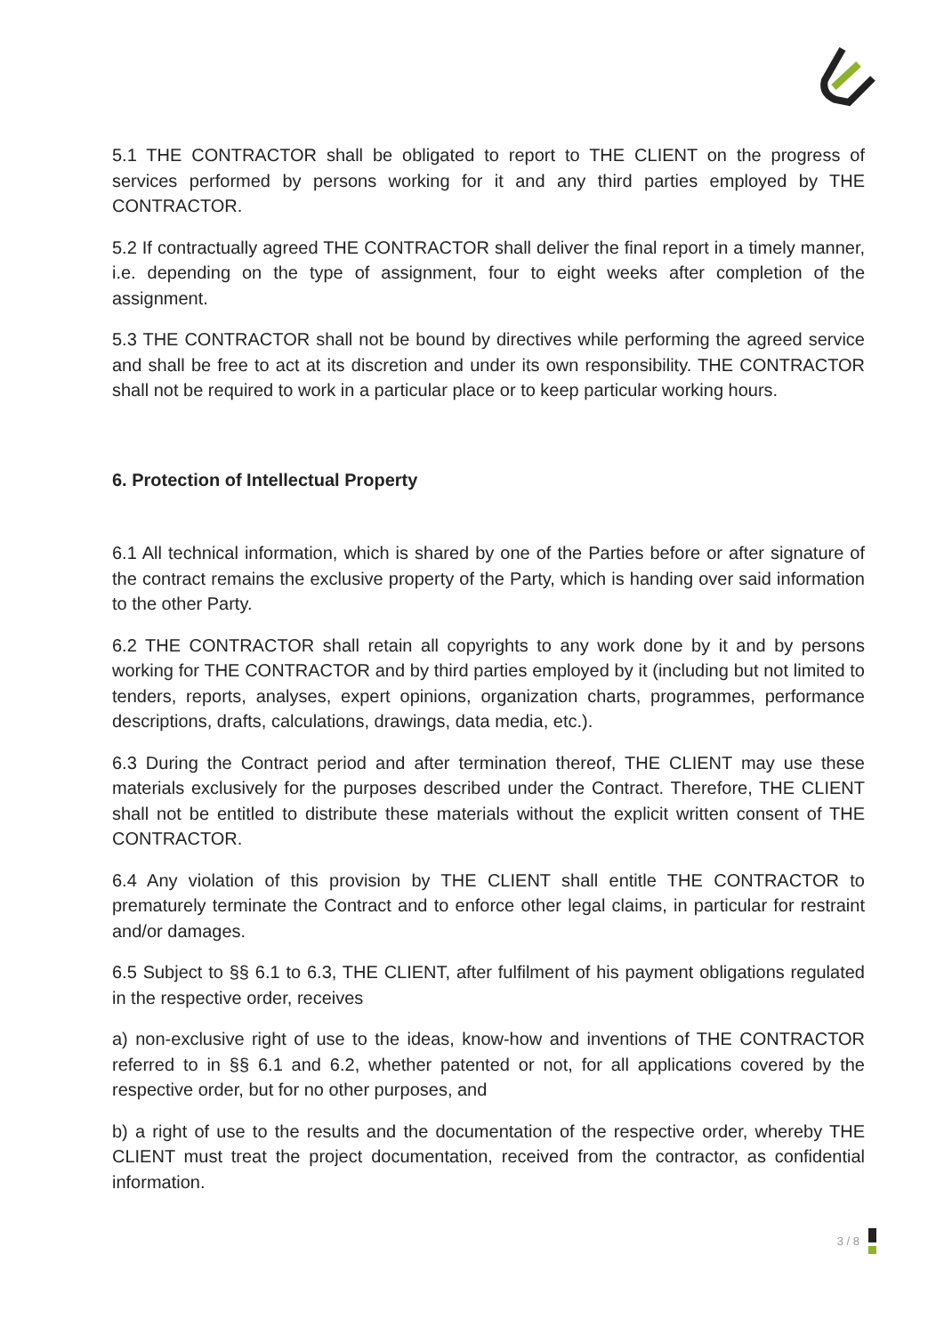5.1 THE CONTRACTOR shall be obligated to report to THE CLIENT on the progress of services performed by persons working for it and any third parties employed by THE CONTRACTOR.
5.2 If contractually agreed THE CONTRACTOR shall deliver the final report in a timely manner, i.e. depending on the type of assignment, four to eight weeks after completion of the assignment.
5.3 THE CONTRACTOR shall not be bound by directives while performing the agreed service and shall be free to act at its discretion and under its own responsibility. THE CONTRACTOR shall not be required to work in a particular place or to keep particular working hours.
6. Protection of Intellectual Property
6.1 All technical information, which is shared by one of the Parties before or after signature of the contract remains the exclusive property of the Party, which is handing over said information to the other Party.
6.2 THE CONTRACTOR shall retain all copyrights to any work done by it and by persons working for THE CONTRACTOR and by third parties employed by it (including but not limited to tenders, reports, analyses, expert opinions, organization charts, programmes, performance descriptions, drafts, calculations, drawings, data media, etc.).
6.3 During the Contract period and after termination thereof, THE CLIENT may use these materials exclusively for the purposes described under the Contract. Therefore, THE CLIENT shall not be entitled to distribute these materials without the explicit written consent of THE CONTRACTOR.
6.4 Any violation of this provision by THE CLIENT shall entitle THE CONTRACTOR to prematurely terminate the Contract and to enforce other legal claims, in particular for restraint and/or damages.
6.5 Subject to §§ 6.1 to 6.3, THE CLIENT, after fulfilment of his payment obligations regulated in the respective order, receives
a) non-exclusive right of use to the ideas, know-how and inventions of THE CONTRACTOR referred to in §§ 6.1 and 6.2, whether patented or not, for all applications covered by the respective order, but for no other purposes, and
b) a right of use to the results and the documentation of the respective order, whereby THE CLIENT must treat the project documentation, received from the contractor, as confidential information.
3 / 8